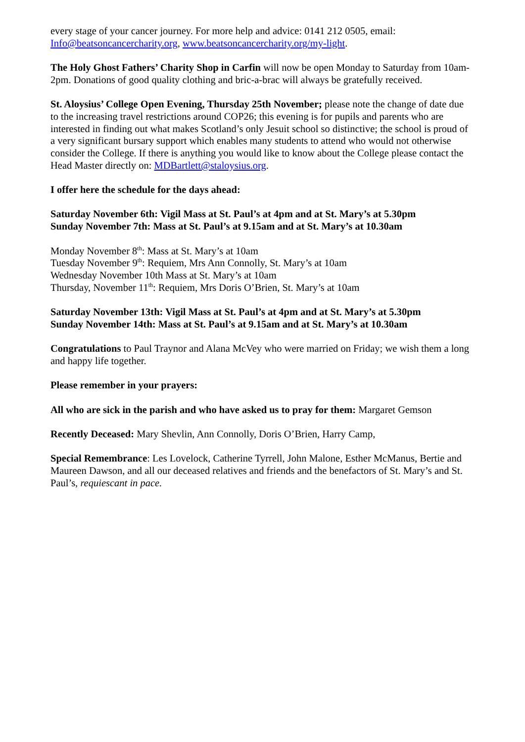every stage of your cancer journey. For more help and advice: 0141 212 0505, email: Info@beatsoncancercharity.org, www.beatsoncancercharity.org/my-light.
The Holy Ghost Fathers’ Charity Shop in Carfin will now be open Monday to Saturday from 10am-2pm. Donations of good quality clothing and bric-a-brac will always be gratefully received.
St. Aloysius’ College Open Evening, Thursday 25th November; please note the change of date due to the increasing travel restrictions around COP26; this evening is for pupils and parents who are interested in finding out what makes Scotland’s only Jesuit school so distinctive; the school is proud of a very significant bursary support which enables many students to attend who would not otherwise consider the College. If there is anything you would like to know about the College please contact the Head Master directly on: MDBartlett@staloysius.org.
I offer here the schedule for the days ahead:
Saturday November 6th: Vigil Mass at St. Paul’s at 4pm and at St. Mary’s at 5.30pm
Sunday November 7th: Mass at St. Paul’s at 9.15am and at St. Mary’s at 10.30am
Monday November 8<sup>th</sup>: Mass at St. Mary’s at 10am
Tuesday November 9<sup>th</sup>: Requiem, Mrs Ann Connolly, St. Mary’s at 10am
Wednesday November 10th Mass at St. Mary’s at 10am
Thursday, November 11<sup>th</sup>: Requiem, Mrs Doris O’Brien, St. Mary’s at 10am
Saturday November 13th: Vigil Mass at St. Paul’s at 4pm and at St. Mary’s at 5.30pm
Sunday November 14th: Mass at St. Paul’s at 9.15am and at St. Mary’s at 10.30am
Congratulations to Paul Traynor and Alana McVey who were married on Friday; we wish them a long and happy life together.
Please remember in your prayers:
All who are sick in the parish and who have asked us to pray for them: Margaret Gemson
Recently Deceased: Mary Shevlin, Ann Connolly, Doris O’Brien, Harry Camp,
Special Remembrance: Les Lovelock, Catherine Tyrrell, John Malone, Esther McManus, Bertie and Maureen Dawson, and all our deceased relatives and friends and the benefactors of St. Mary’s and St. Paul’s, requiescant in pace.